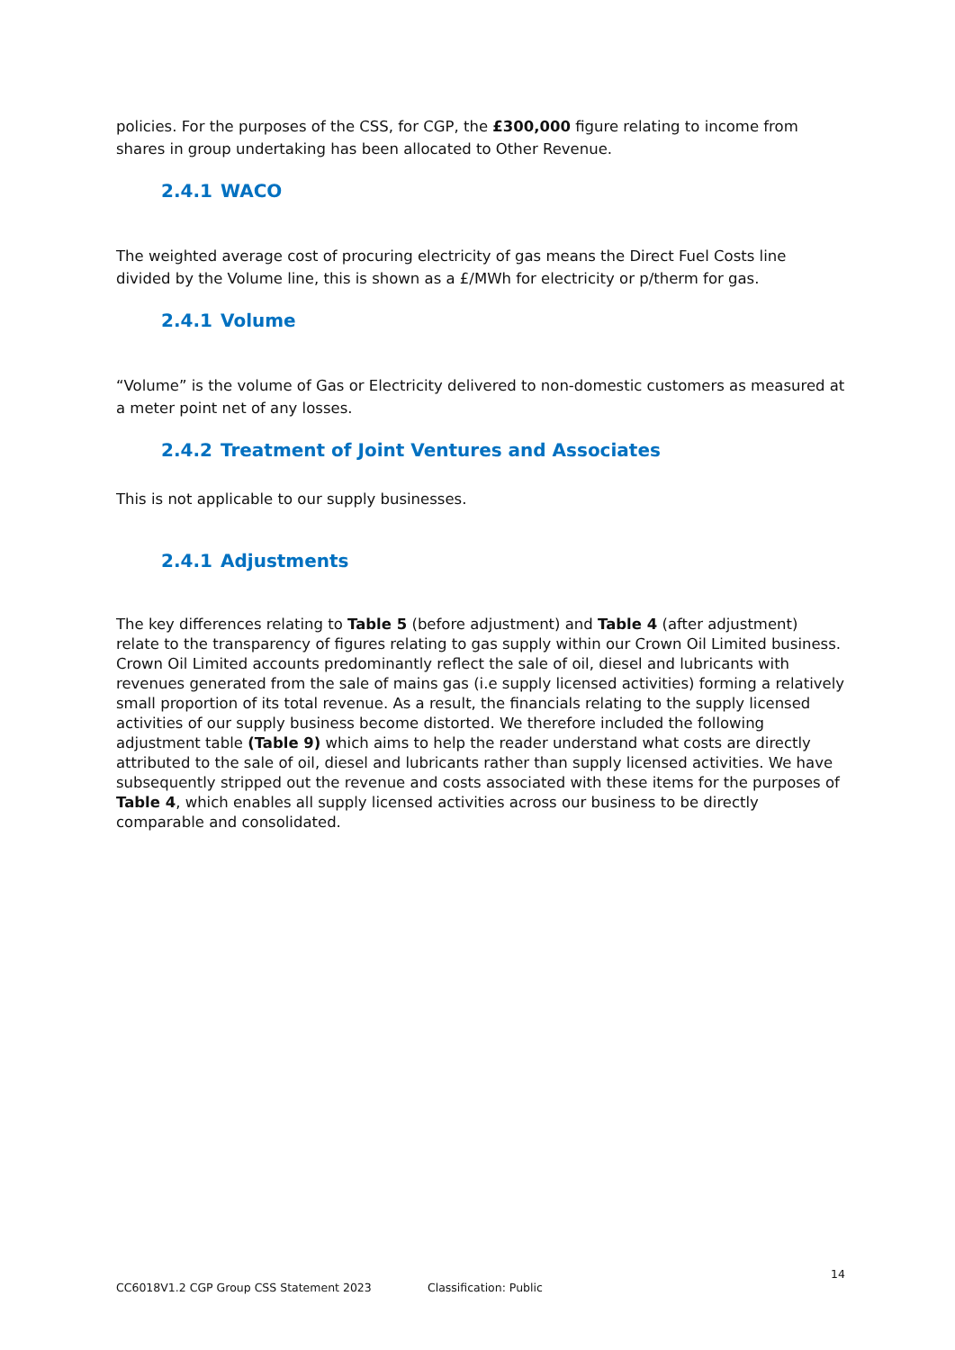policies. For the purposes of the CSS, for CGP, the £300,000 figure relating to income from shares in group undertaking has been allocated to Other Revenue.
2.4.1 WACO
The weighted average cost of procuring electricity of gas means the Direct Fuel Costs line divided by the Volume line, this is shown as a £/MWh for electricity or p/therm for gas.
2.4.1 Volume
“Volume” is the volume of Gas or Electricity delivered to non-domestic customers as measured at a meter point net of any losses.
2.4.2 Treatment of Joint Ventures and Associates
This is not applicable to our supply businesses.
2.4.1 Adjustments
The key differences relating to Table 5 (before adjustment) and Table 4 (after adjustment) relate to the transparency of figures relating to gas supply within our Crown Oil Limited business. Crown Oil Limited accounts predominantly reflect the sale of oil, diesel and lubricants with revenues generated from the sale of mains gas (i.e supply licensed activities) forming a relatively small proportion of its total revenue. As a result, the financials relating to the supply licensed activities of our supply business become distorted. We therefore included the following adjustment table (Table 9) which aims to help the reader understand what costs are directly attributed to the sale of oil, diesel and lubricants rather than supply licensed activities. We have subsequently stripped out the revenue and costs associated with these items for the purposes of Table 4, which enables all supply licensed activities across our business to be directly comparable and consolidated.
14
CC6018V1.2 CGP Group CSS Statement 2023 Classification: Public